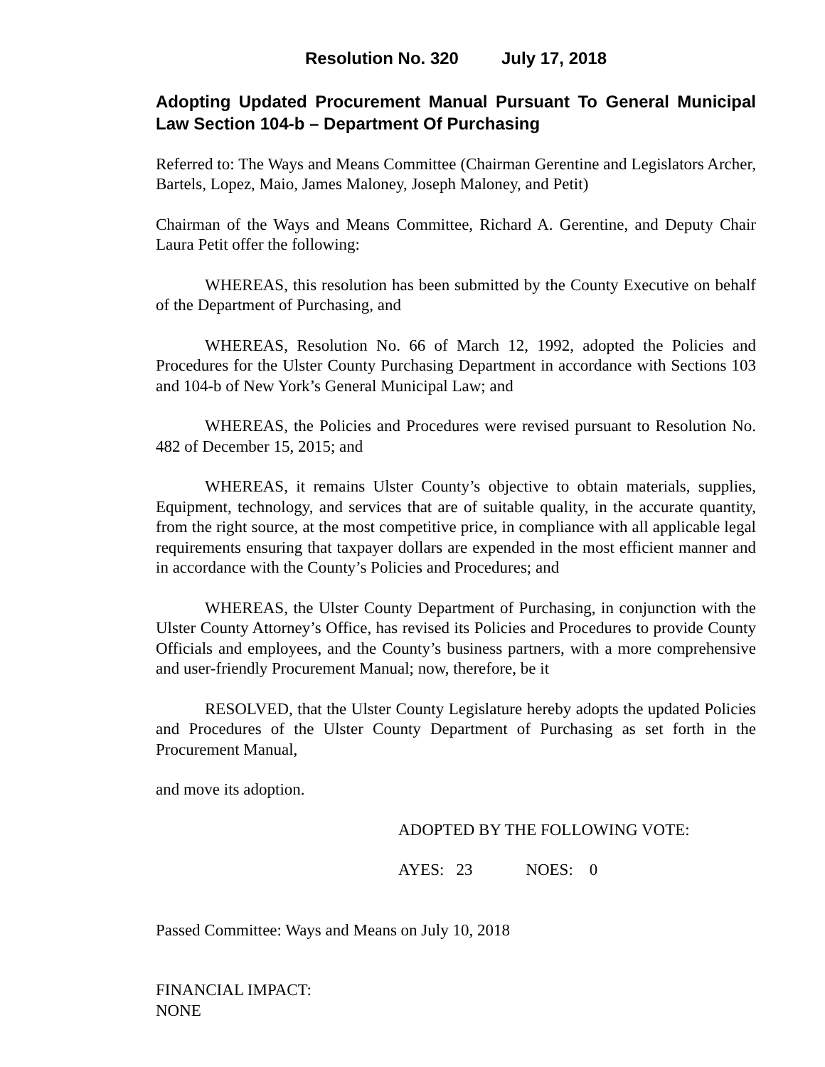Resolution No. 320 July 17, 2018
Adopting Updated Procurement Manual Pursuant To General Municipal Law Section 104-b – Department Of Purchasing
Referred to: The Ways and Means Committee (Chairman Gerentine and Legislators Archer, Bartels, Lopez, Maio, James Maloney, Joseph Maloney, and Petit)
Chairman of the Ways and Means Committee, Richard A. Gerentine, and Deputy Chair Laura Petit offer the following:
WHEREAS, this resolution has been submitted by the County Executive on behalf of the Department of Purchasing, and
WHEREAS, Resolution No. 66 of March 12, 1992, adopted the Policies and Procedures for the Ulster County Purchasing Department in accordance with Sections 103 and 104-b of New York’s General Municipal Law; and
WHEREAS, the Policies and Procedures were revised pursuant to Resolution No. 482 of December 15, 2015; and
WHEREAS, it remains Ulster County’s objective to obtain materials, supplies, Equipment, technology, and services that are of suitable quality, in the accurate quantity, from the right source, at the most competitive price, in compliance with all applicable legal requirements ensuring that taxpayer dollars are expended in the most efficient manner and in accordance with the County’s Policies and Procedures; and
WHEREAS, the Ulster County Department of Purchasing, in conjunction with the Ulster County Attorney’s Office, has revised its Policies and Procedures to provide County Officials and employees, and the County’s business partners, with a more comprehensive and user-friendly Procurement Manual; now, therefore, be it
RESOLVED, that the Ulster County Legislature hereby adopts the updated Policies and Procedures of the Ulster County Department of Purchasing as set forth in the Procurement Manual,
and move its adoption.
ADOPTED BY THE FOLLOWING VOTE:
AYES: 23 NOES: 0
Passed Committee: Ways and Means on July 10, 2018
FINANCIAL IMPACT:
NONE